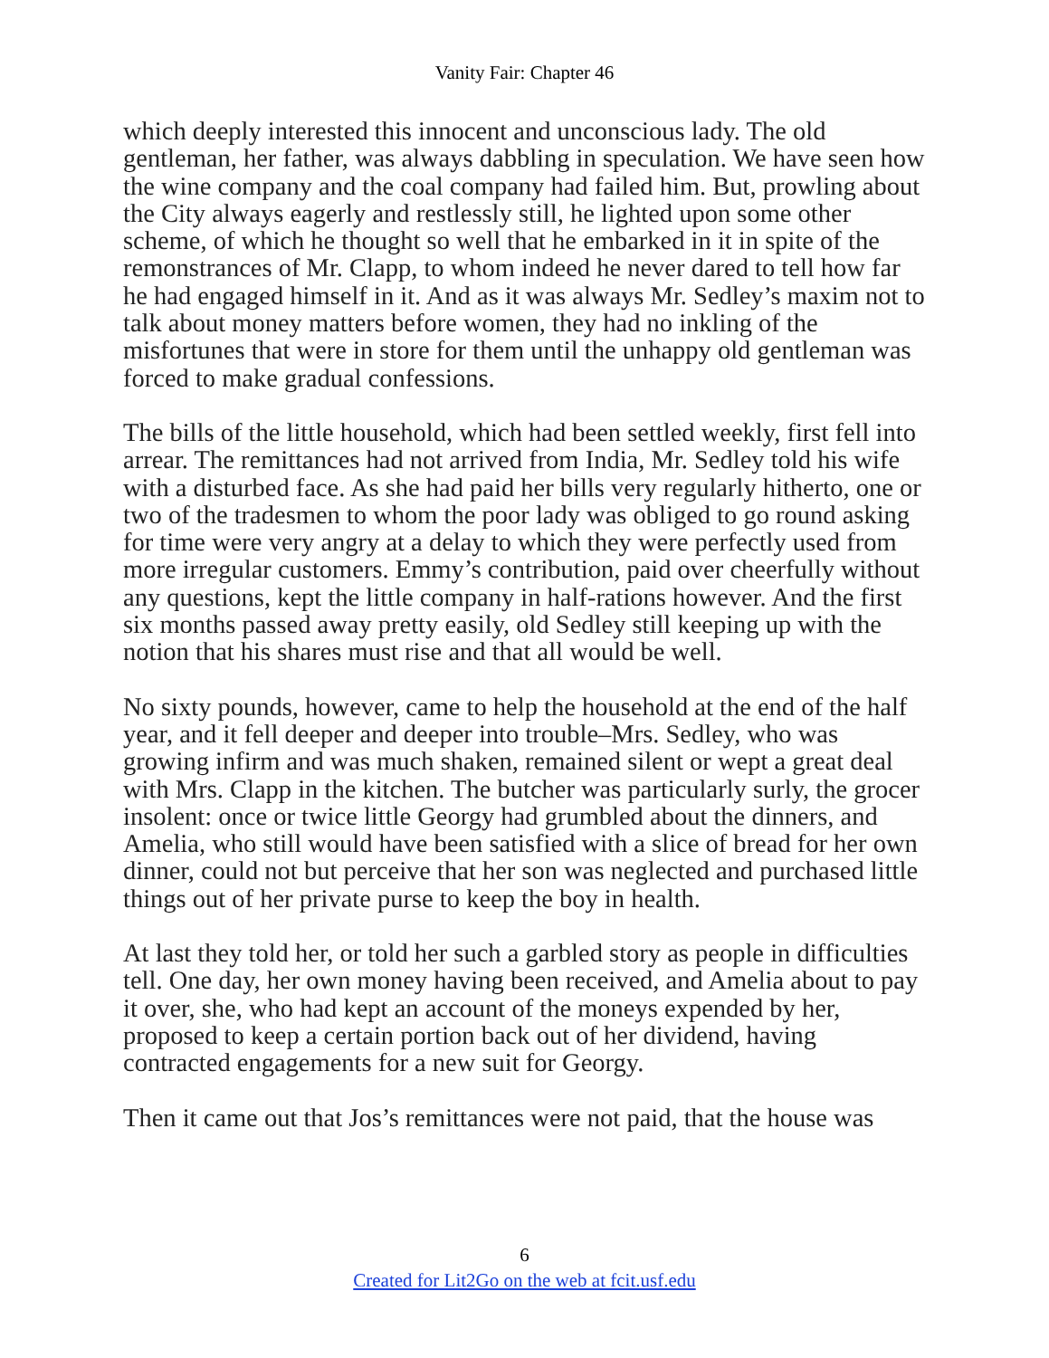Vanity Fair: Chapter 46
which deeply interested this innocent and unconscious lady. The old gentleman, her father, was always dabbling in speculation. We have seen how the wine company and the coal company had failed him. But, prowling about the City always eagerly and restlessly still, he lighted upon some other scheme, of which he thought so well that he embarked in it in spite of the remonstrances of Mr. Clapp, to whom indeed he never dared to tell how far he had engaged himself in it. And as it was always Mr. Sedley’s maxim not to talk about money matters before women, they had no inkling of the misfortunes that were in store for them until the unhappy old gentleman was forced to make gradual confessions.
The bills of the little household, which had been settled weekly, first fell into arrear. The remittances had not arrived from India, Mr. Sedley told his wife with a disturbed face. As she had paid her bills very regularly hitherto, one or two of the tradesmen to whom the poor lady was obliged to go round asking for time were very angry at a delay to which they were perfectly used from more irregular customers. Emmy’s contribution, paid over cheerfully without any questions, kept the little company in half-rations however. And the first six months passed away pretty easily, old Sedley still keeping up with the notion that his shares must rise and that all would be well.
No sixty pounds, however, came to help the household at the end of the half year, and it fell deeper and deeper into trouble–Mrs. Sedley, who was growing infirm and was much shaken, remained silent or wept a great deal with Mrs. Clapp in the kitchen. The butcher was particularly surly, the grocer insolent: once or twice little Georgy had grumbled about the dinners, and Amelia, who still would have been satisfied with a slice of bread for her own dinner, could not but perceive that her son was neglected and purchased little things out of her private purse to keep the boy in health.
At last they told her, or told her such a garbled story as people in difficulties tell. One day, her own money having been received, and Amelia about to pay it over, she, who had kept an account of the moneys expended by her, proposed to keep a certain portion back out of her dividend, having contracted engagements for a new suit for Georgy.
Then it came out that Jos’s remittances were not paid, that the house was
6
Created for Lit2Go on the web at fcit.usf.edu